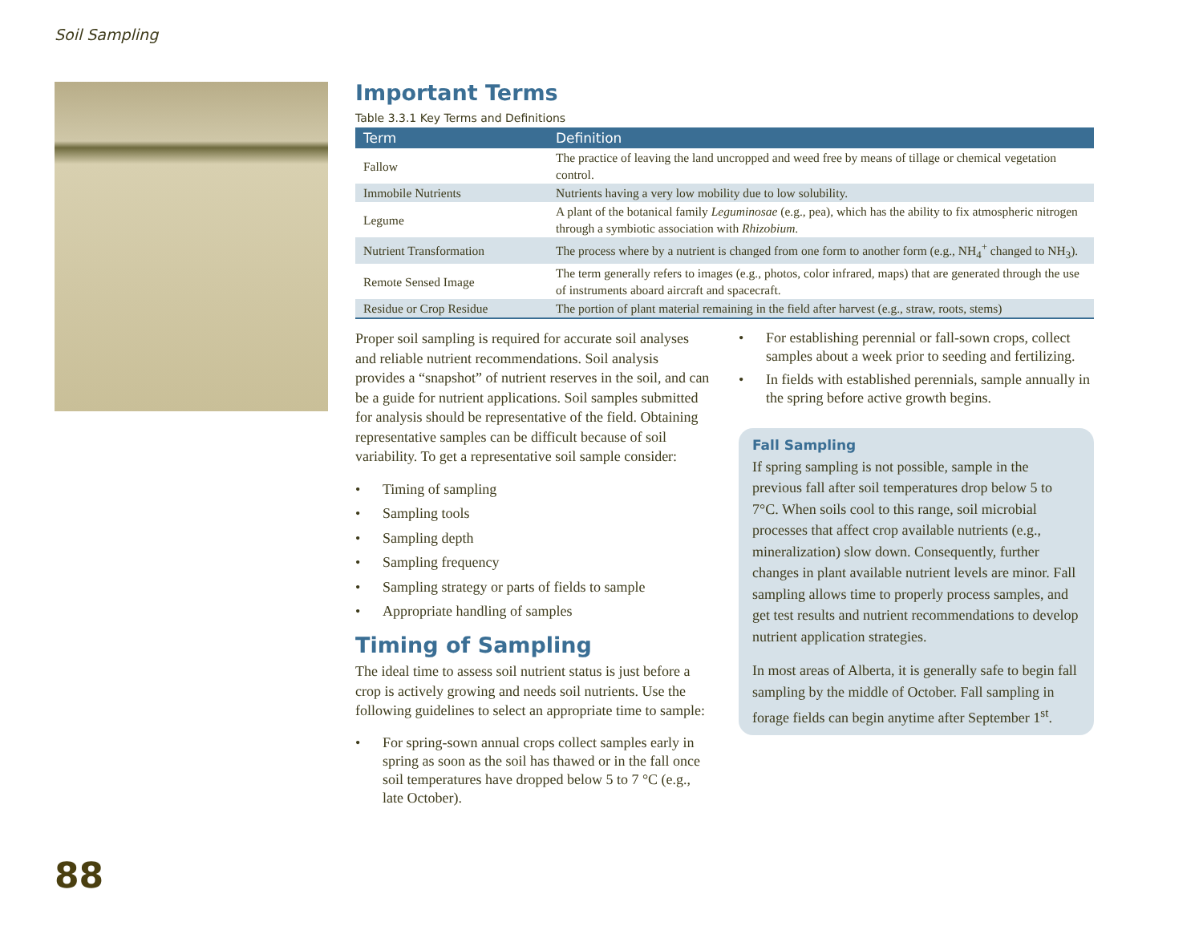Soil Sampling
Important Terms
Table 3.3.1 Key Terms and Definitions
| Term | Definition |
| --- | --- |
| Fallow | The practice of leaving the land uncropped and weed free by means of tillage or chemical vegetation control. |
| Immobile Nutrients | Nutrients having a very low mobility due to low solubility. |
| Legume | A plant of the botanical family Leguminosae (e.g., pea), which has the ability to fix atmospheric nitrogen through a symbiotic association with Rhizobium . |
| Nutrient Transformation | The process where by a nutrient is changed from one form to another form (e.g., NH<sub>4</sub><sup>+</sup> changed to NH<sub>3</sub>). |
| Remote Sensed Image | The term generally refers to images (e.g., photos, color infrared, maps) that are generated through the use of instruments aboard aircraft and spacecraft. |
| Residue or Crop Residue | The portion of plant material remaining in the field after harvest (e.g., straw, roots, stems) |
Proper soil sampling is required for accurate soil analyses and reliable nutrient recommendations. Soil analysis provides a “snapshot” of nutrient reserves in the soil, and can be a guide for nutrient applications. Soil samples submitted for analysis should be representative of the field. Obtaining representative samples can be difficult because of soil variability. To get a representative soil sample consider:
• Timing of sampling
• Sampling tools
• Sampling depth
• Sampling frequency
• Sampling strategy or parts of fields to sample
• Appropriate handling of samples
Timing of Sampling
The ideal time to assess soil nutrient status is just before a crop is actively growing and needs soil nutrients. Use the following guidelines to select an appropriate time to sample:
• For spring-sown annual crops collect samples early in spring as soon as the soil has thawed or in the fall once soil temperatures have dropped below 5 to 7 °C (e.g., late October).
• For establishing perennial or fall-sown crops, collect samples about a week prior to seeding and fertilizing.
• In fields with established perennials, sample annually in the spring before active growth begins.
Fall Sampling
If spring sampling is not possible, sample in the previous fall after soil temperatures drop below 5 to 7°C. When soils cool to this range, soil microbial processes that affect crop available nutrients (e.g., mineralization) slow down. Consequently, further changes in plant available nutrient levels are minor. Fall sampling allows time to properly process samples, and get test results and nutrient recommendations to develop nutrient application strategies.
In most areas of Alberta, it is generally safe to begin fall sampling by the middle of October. Fall sampling in forage fields can begin anytime after September 1<sup>st</sup>.
88